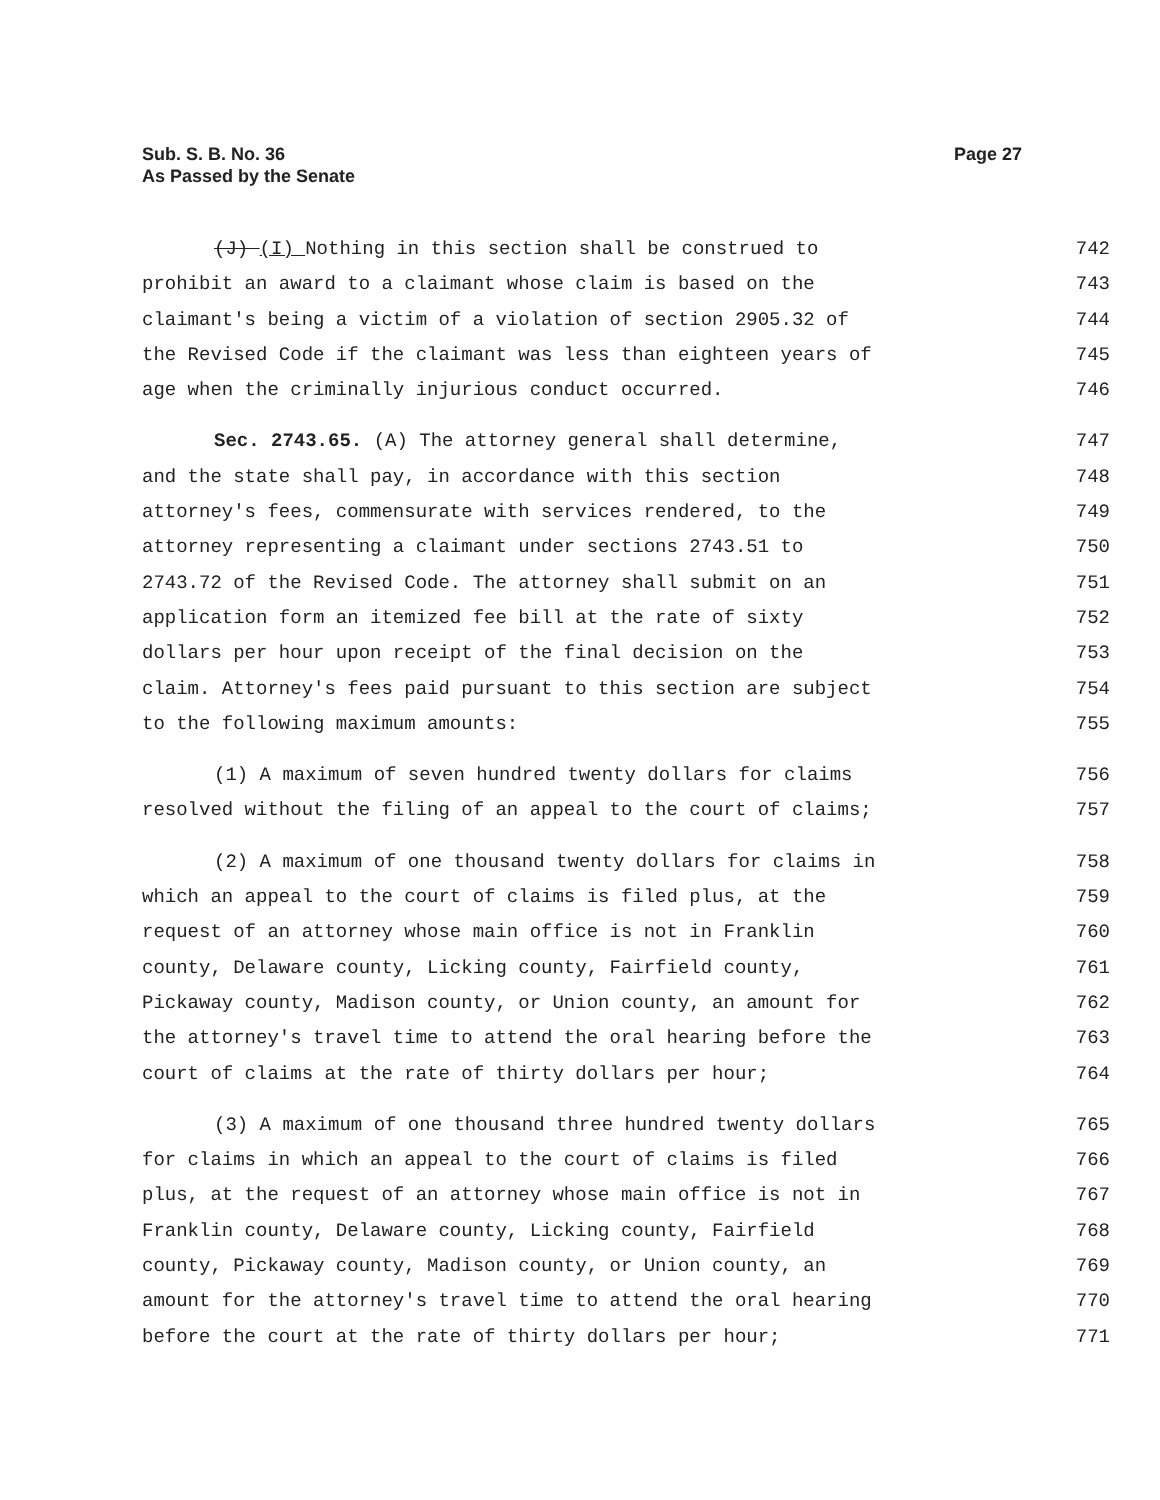Sub. S. B. No. 36
As Passed by the Senate
Page 27
(J) (I) Nothing in this section shall be construed to
742
prohibit an award to a claimant whose claim is based on the
743
claimant's being a victim of a violation of section 2905.32 of
744
the Revised Code if the claimant was less than eighteen years of
745
age when the criminally injurious conduct occurred.
746
Sec. 2743.65. (A) The attorney general shall determine,
747
and the state shall pay, in accordance with this section
748
attorney's fees, commensurate with services rendered, to the
749
attorney representing a claimant under sections 2743.51 to
750
2743.72 of the Revised Code. The attorney shall submit on an
751
application form an itemized fee bill at the rate of sixty
752
dollars per hour upon receipt of the final decision on the
753
claim. Attorney's fees paid pursuant to this section are subject
754
to the following maximum amounts:
755
(1) A maximum of seven hundred twenty dollars for claims
756
resolved without the filing of an appeal to the court of claims;
757
(2) A maximum of one thousand twenty dollars for claims in
758
which an appeal to the court of claims is filed plus, at the
759
request of an attorney whose main office is not in Franklin
760
county, Delaware county, Licking county, Fairfield county,
761
Pickaway county, Madison county, or Union county, an amount for
762
the attorney's travel time to attend the oral hearing before the
763
court of claims at the rate of thirty dollars per hour;
764
(3) A maximum of one thousand three hundred twenty dollars
765
for claims in which an appeal to the court of claims is filed
766
plus, at the request of an attorney whose main office is not in
767
Franklin county, Delaware county, Licking county, Fairfield
768
county, Pickaway county, Madison county, or Union county, an
769
amount for the attorney's travel time to attend the oral hearing
770
before the court at the rate of thirty dollars per hour;
771